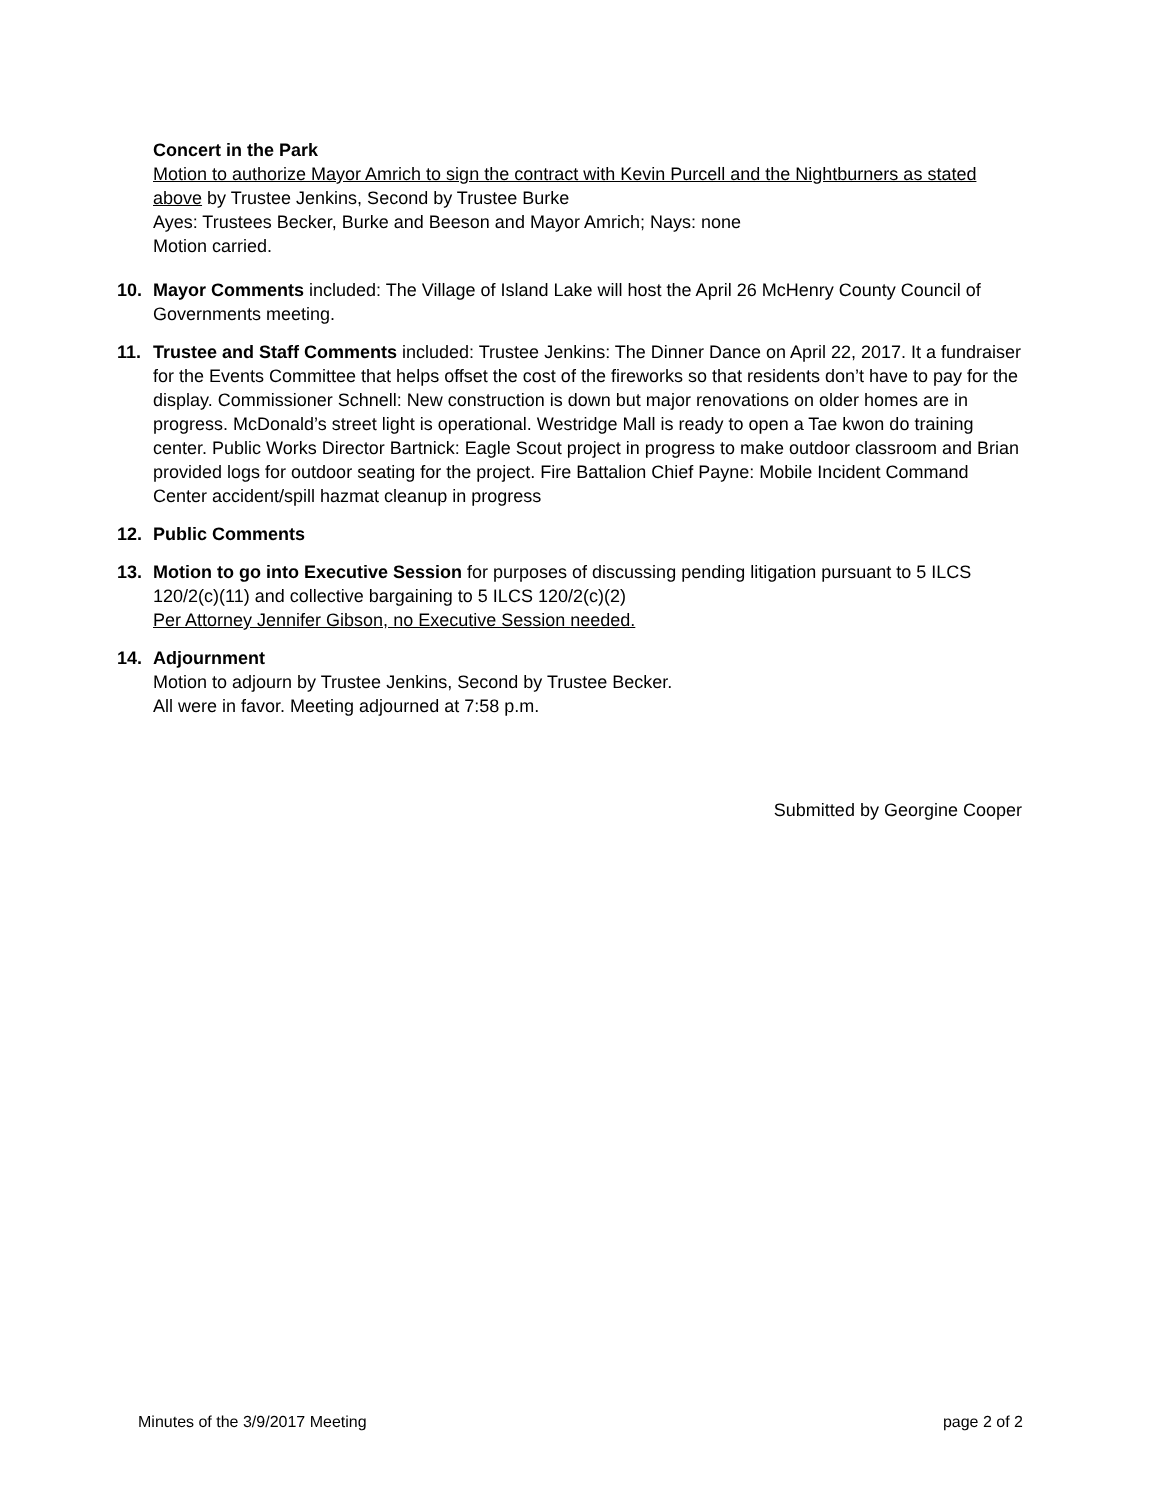Concert in the Park
Motion to authorize Mayor Amrich to sign the contract with Kevin Purcell and the Nightburners as stated above by Trustee Jenkins, Second by Trustee Burke
Ayes: Trustees Becker, Burke and Beeson and Mayor Amrich; Nays: none
Motion carried.
10. Mayor Comments included: The Village of Island Lake will host the April 26 McHenry County Council of Governments meeting.
11. Trustee and Staff Comments included: Trustee Jenkins: The Dinner Dance on April 22, 2017. It a fundraiser for the Events Committee that helps offset the cost of the fireworks so that residents don’t have to pay for the display. Commissioner Schnell: New construction is down but major renovations on older homes are in progress. McDonald’s street light is operational. Westridge Mall is ready to open a Tae kwon do training center. Public Works Director Bartnick: Eagle Scout project in progress to make outdoor classroom and Brian provided logs for outdoor seating for the project. Fire Battalion Chief Payne: Mobile Incident Command Center accident/spill hazmat cleanup in progress
12. Public Comments
13. Motion to go into Executive Session for purposes of discussing pending litigation pursuant to 5 ILCS 120/2(c)(11) and collective bargaining to 5 ILCS 120/2(c)(2)
Per Attorney Jennifer Gibson, no Executive Session needed.
14. Adjournment
Motion to adjourn by Trustee Jenkins, Second by Trustee Becker.
All were in favor. Meeting adjourned at 7:58 p.m.
Submitted by Georgine Cooper
Minutes of the 3/9/2017 Meeting page 2 of 2